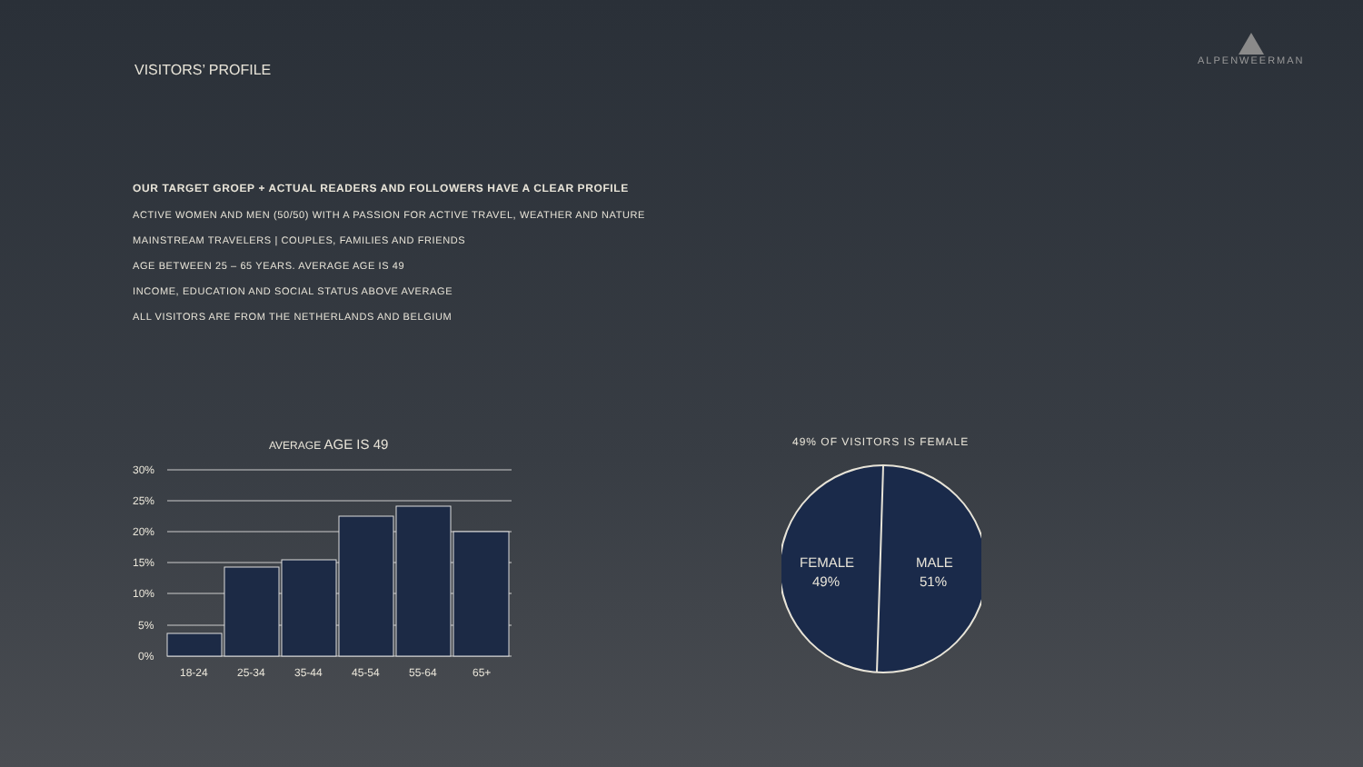VISITORS’ PROFILE
ALPENWEERMAN
OUR TARGET GROEP + ACTUAL READERS AND FOLLOWERS HAVE A CLEAR PROFILE
ACTIVE WOMEN AND MEN (50/50) WITH A PASSION FOR ACTIVE TRAVEL, WEATHER AND NATURE
MAINSTREAM TRAVELERS | COUPLES, FAMILIES AND FRIENDS
AGE BETWEEN 25 – 65 YEARS. AVERAGE AGE IS 49
INCOME, EDUCATION AND SOCIAL STATUS ABOVE AVERAGE
ALL VISITORS ARE FROM THE NETHERLANDS AND BELGIUM
AVERAGE AGE IS 49
30%
25%
20%
15%
10%
5%
0%
18-24
25-34
35-44
45-54
55-64
65+
49% OF VISITORS IS FEMALE
FEMALE
49%
MALE
51%